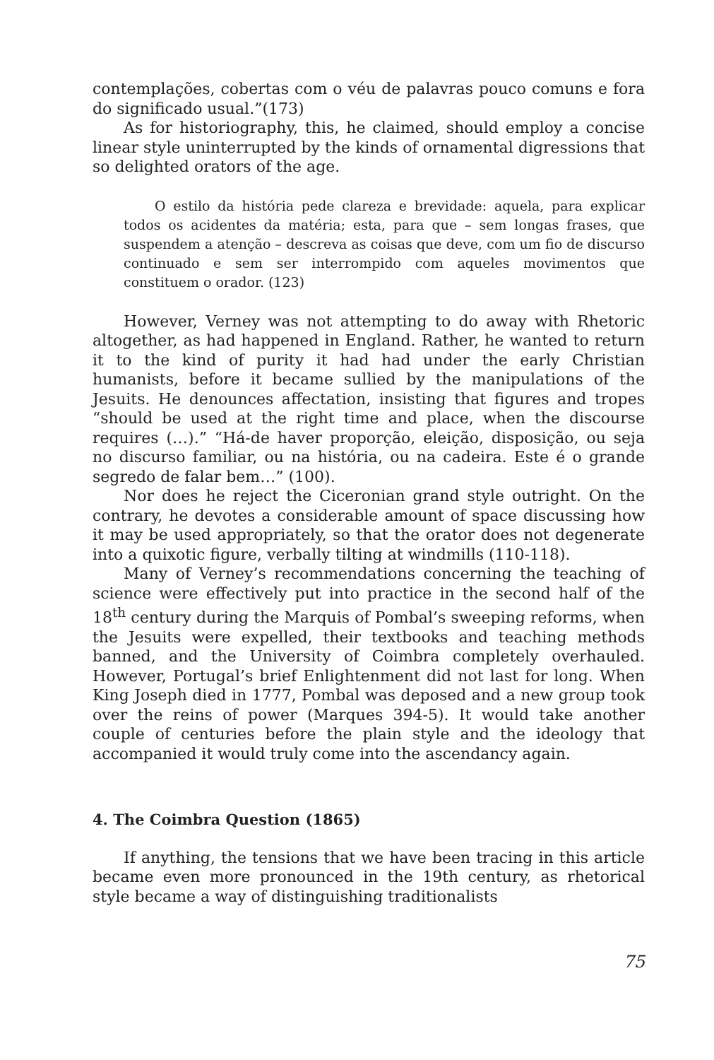contemplações, cobertas com o véu de palavras pouco comuns e fora do significado usual.”(173)
As for historiography, this, he claimed, should employ a concise linear style uninterrupted by the kinds of ornamental digressions that so delighted orators of the age.
O estilo da história pede clareza e brevidade: aquela, para explicar todos os acidentes da matéria; esta, para que – sem longas frases, que suspendem a atenção – descreva as coisas que deve, com um fio de discurso continuado e sem ser interrompido com aqueles movimentos que constituem o orador. (123)
However, Verney was not attempting to do away with Rhetoric altogether, as had happened in England. Rather, he wanted to return it to the kind of purity it had had under the early Christian humanists, before it became sullied by the manipulations of the Jesuits. He denounces affectation, insisting that figures and tropes “should be used at the right time and place, when the discourse requires (…).” “Há-de haver proporção, eleição, disposição, ou seja no discurso familiar, ou na história, ou na cadeira. Este é o grande segredo de falar bem…” (100).
Nor does he reject the Ciceronian grand style outright. On the contrary, he devotes a considerable amount of space discussing how it may be used appropriately, so that the orator does not degenerate into a quixotic figure, verbally tilting at windmills (110-118).
Many of Verney’s recommendations concerning the teaching of science were effectively put into practice in the second half of the 18<sup>th</sup> century during the Marquis of Pombal’s sweeping reforms, when the Jesuits were expelled, their textbooks and teaching methods banned, and the University of Coimbra completely overhauled. However, Portugal’s brief Enlightenment did not last for long. When King Joseph died in 1777, Pombal was deposed and a new group took over the reins of power (Marques 394-5). It would take another couple of centuries before the plain style and the ideology that accompanied it would truly come into the ascendancy again.
4. The Coimbra Question (1865)
If anything, the tensions that we have been tracing in this article became even more pronounced in the 19th century, as rhetorical style became a way of distinguishing traditionalists
75